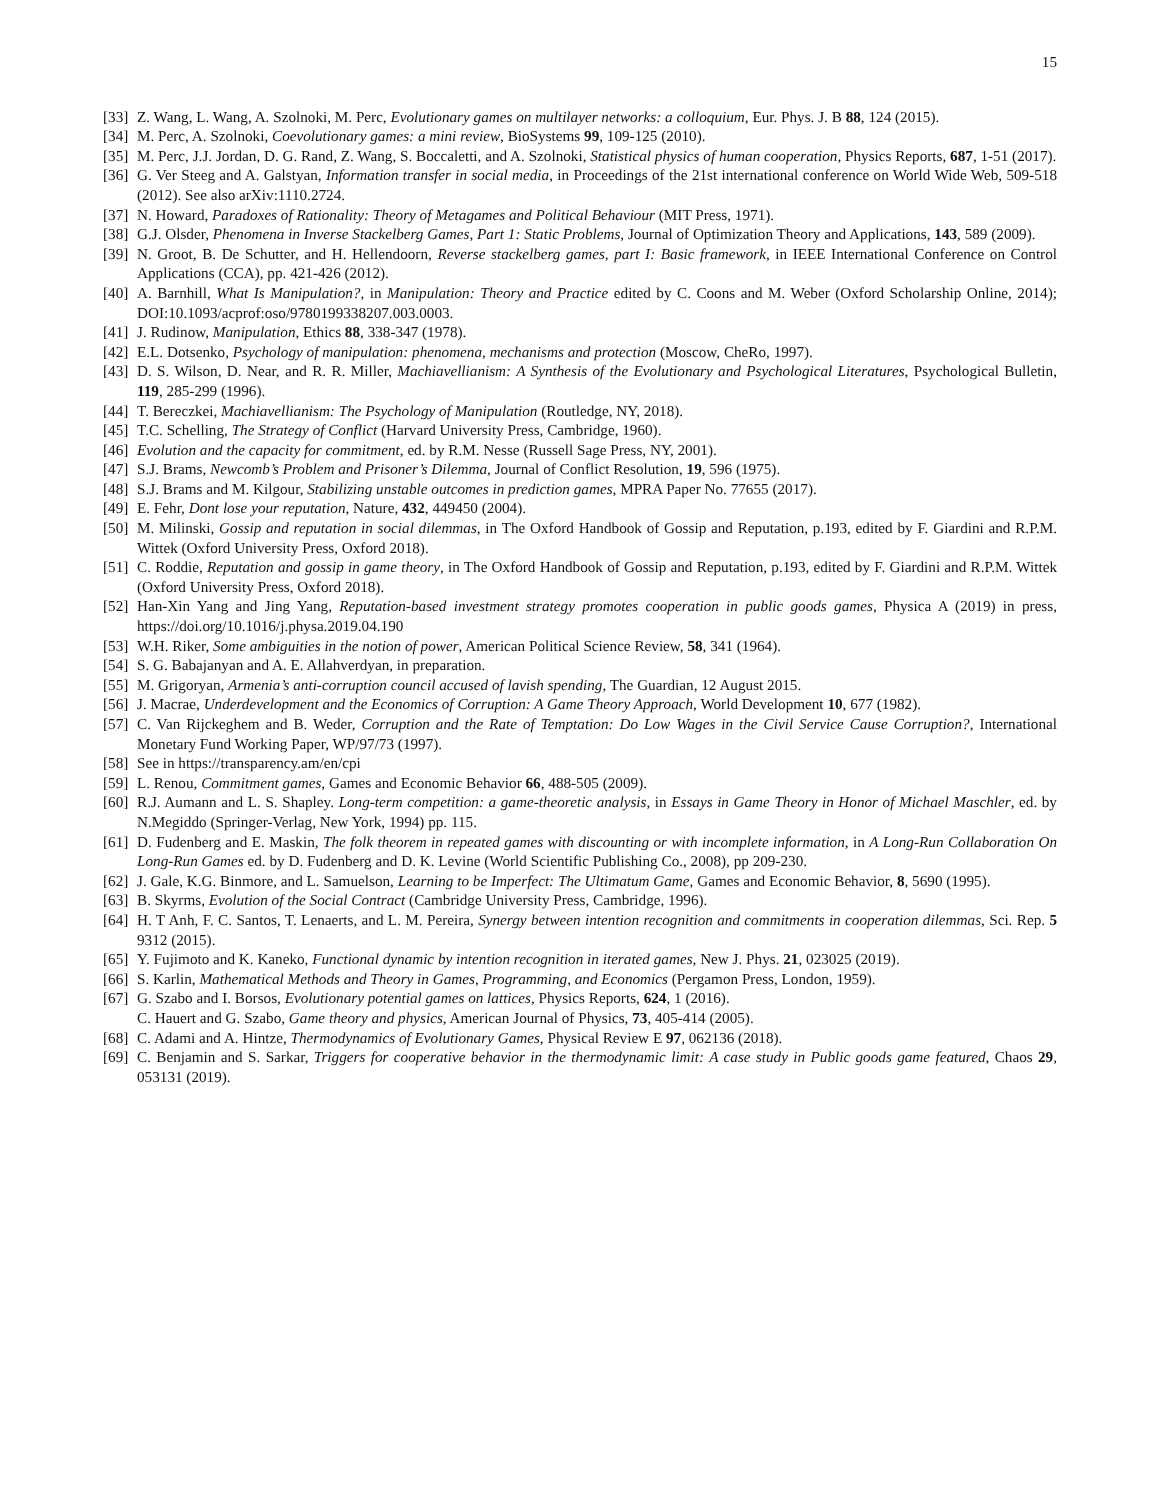15
[33] Z. Wang, L. Wang, A. Szolnoki, M. Perc, Evolutionary games on multilayer networks: a colloquium, Eur. Phys. J. B 88, 124 (2015).
[34] M. Perc, A. Szolnoki, Coevolutionary games: a mini review, BioSystems 99, 109-125 (2010).
[35] M. Perc, J.J. Jordan, D. G. Rand, Z. Wang, S. Boccaletti, and A. Szolnoki, Statistical physics of human cooperation, Physics Reports, 687, 1-51 (2017).
[36] G. Ver Steeg and A. Galstyan, Information transfer in social media, in Proceedings of the 21st international conference on World Wide Web, 509-518 (2012). See also arXiv:1110.2724.
[37] N. Howard, Paradoxes of Rationality: Theory of Metagames and Political Behaviour (MIT Press, 1971).
[38] G.J. Olsder, Phenomena in Inverse Stackelberg Games, Part 1: Static Problems, Journal of Optimization Theory and Applications, 143, 589 (2009).
[39] N. Groot, B. De Schutter, and H. Hellendoorn, Reverse stackelberg games, part I: Basic framework, in IEEE International Conference on Control Applications (CCA), pp. 421-426 (2012).
[40] A. Barnhill, What Is Manipulation?, in Manipulation: Theory and Practice edited by C. Coons and M. Weber (Oxford Scholarship Online, 2014); DOI:10.1093/acprof:oso/9780199338207.003.0003.
[41] J. Rudinow, Manipulation, Ethics 88, 338-347 (1978).
[42] E.L. Dotsenko, Psychology of manipulation: phenomena, mechanisms and protection (Moscow, CheRo, 1997).
[43] D. S. Wilson, D. Near, and R. R. Miller, Machiavellianism: A Synthesis of the Evolutionary and Psychological Literatures, Psychological Bulletin, 119, 285-299 (1996).
[44] T. Bereczkei, Machiavellianism: The Psychology of Manipulation (Routledge, NY, 2018).
[45] T.C. Schelling, The Strategy of Conflict (Harvard University Press, Cambridge, 1960).
[46] Evolution and the capacity for commitment, ed. by R.M. Nesse (Russell Sage Press, NY, 2001).
[47] S.J. Brams, Newcomb’s Problem and Prisoner’s Dilemma, Journal of Conflict Resolution, 19, 596 (1975).
[48] S.J. Brams and M. Kilgour, Stabilizing unstable outcomes in prediction games, MPRA Paper No. 77655 (2017).
[49] E. Fehr, Dont lose your reputation, Nature, 432, 449450 (2004).
[50] M. Milinski, Gossip and reputation in social dilemmas, in The Oxford Handbook of Gossip and Reputation, p.193, edited by F. Giardini and R.P.M. Wittek (Oxford University Press, Oxford 2018).
[51] C. Roddie, Reputation and gossip in game theory, in The Oxford Handbook of Gossip and Reputation, p.193, edited by F. Giardini and R.P.M. Wittek (Oxford University Press, Oxford 2018).
[52] Han-Xin Yang and Jing Yang, Reputation-based investment strategy promotes cooperation in public goods games, Physica A (2019) in press, https://doi.org/10.1016/j.physa.2019.04.190
[53] W.H. Riker, Some ambiguities in the notion of power, American Political Science Review, 58, 341 (1964).
[54] S. G. Babajanyan and A. E. Allahverdyan, in preparation.
[55] M. Grigoryan, Armenia’s anti-corruption council accused of lavish spending, The Guardian, 12 August 2015.
[56] J. Macrae, Underdevelopment and the Economics of Corruption: A Game Theory Approach, World Development 10, 677 (1982).
[57] C. Van Rijckeghem and B. Weder, Corruption and the Rate of Temptation: Do Low Wages in the Civil Service Cause Corruption?, International Monetary Fund Working Paper, WP/97/73 (1997).
[58] See in https://transparency.am/en/cpi
[59] L. Renou, Commitment games, Games and Economic Behavior 66, 488-505 (2009).
[60] R.J. Aumann and L. S. Shapley. Long-term competition: a game-theoretic analysis, in Essays in Game Theory in Honor of Michael Maschler, ed. by N.Megiddo (Springer-Verlag, New York, 1994) pp. 115.
[61] D. Fudenberg and E. Maskin, The folk theorem in repeated games with discounting or with incomplete information, in A Long-Run Collaboration On Long-Run Games ed. by D. Fudenberg and D. K. Levine (World Scientific Publishing Co., 2008), pp 209-230.
[62] J. Gale, K.G. Binmore, and L. Samuelson, Learning to be Imperfect: The Ultimatum Game, Games and Economic Behavior, 8, 5690 (1995).
[63] B. Skyrms, Evolution of the Social Contract (Cambridge University Press, Cambridge, 1996).
[64] H. T Anh, F. C. Santos, T. Lenaerts, and L. M. Pereira, Synergy between intention recognition and commitments in cooperation dilemmas, Sci. Rep. 5 9312 (2015).
[65] Y. Fujimoto and K. Kaneko, Functional dynamic by intention recognition in iterated games, New J. Phys. 21, 023025 (2019).
[66] S. Karlin, Mathematical Methods and Theory in Games, Programming, and Economics (Pergamon Press, London, 1959).
[67] G. Szabo and I. Borsos, Evolutionary potential games on lattices, Physics Reports, 624, 1 (2016).
C. Hauert and G. Szabo, Game theory and physics, American Journal of Physics, 73, 405-414 (2005).
[68] C. Adami and A. Hintze, Thermodynamics of Evolutionary Games, Physical Review E 97, 062136 (2018).
[69] C. Benjamin and S. Sarkar, Triggers for cooperative behavior in the thermodynamic limit: A case study in Public goods game featured, Chaos 29, 053131 (2019).